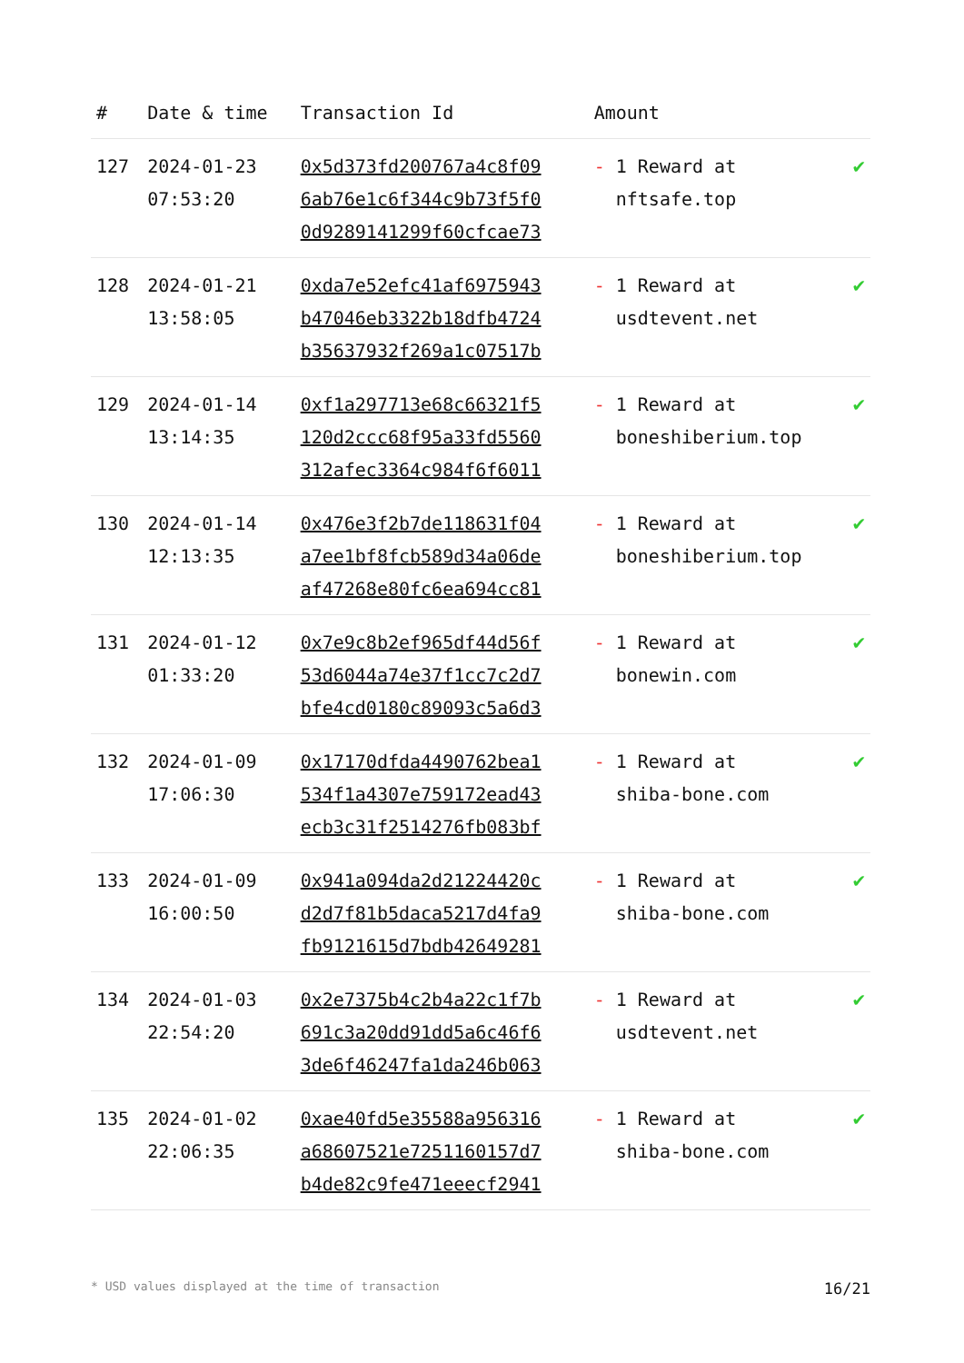| # | Date & time | Transaction Id | Amount | |
| --- | --- | --- | --- | --- |
| 127 | 2024-01-23 07:53:20 | 0x5d373fd200767a4c8f09 6ab76e1c6f344c9b73f5f0 0d9289141299f60cfcae73 | - 1 Reward at nftsafe.top | ✔ |
| 128 | 2024-01-21 13:58:05 | 0xda7e52efc41af6975943 b47046eb3322b18dfb4724 b35637932f269a1c07517b | - 1 Reward at usdtevent.net | ✔ |
| 129 | 2024-01-14 13:14:35 | 0xf1a297713e68c66321f5 120d2ccc68f95a33fd5560 312afec3364c984f6f6011 | - 1 Reward at boneshiberium.top | ✔ |
| 130 | 2024-01-14 12:13:35 | 0x476e3f2b7de118631f04 a7ee1bf8fcb589d34a06de af47268e80fc6ea694cc81 | - 1 Reward at boneshiberium.top | ✔ |
| 131 | 2024-01-12 01:33:20 | 0x7e9c8b2ef965df44d56f 53d6044a74e37f1cc7c2d7 bfe4cd0180c89093c5a6d3 | - 1 Reward at bonewin.com | ✔ |
| 132 | 2024-01-09 17:06:30 | 0x17170dfda4490762bea1 534f1a4307e759172ead43 ecb3c31f2514276fb083bf | - 1 Reward at shiba-bone.com | ✔ |
| 133 | 2024-01-09 16:00:50 | 0x941a094da2d21224420c d2d7f81b5daca5217d4fa9 fb9121615d7bdb42649281 | - 1 Reward at shiba-bone.com | ✔ |
| 134 | 2024-01-03 22:54:20 | 0x2e7375b4c2b4a22c1f7b 691c3a20dd91dd5a6c46f6 3de6f46247fa1da246b063 | - 1 Reward at usdtevent.net | ✔ |
| 135 | 2024-01-02 22:06:35 | 0xae40fd5e35588a956316 a68607521e7251160157d7 b4de82c9fe471eeecf2941 | - 1 Reward at shiba-bone.com | ✔ |
* USD values displayed at the time of transaction 16/21